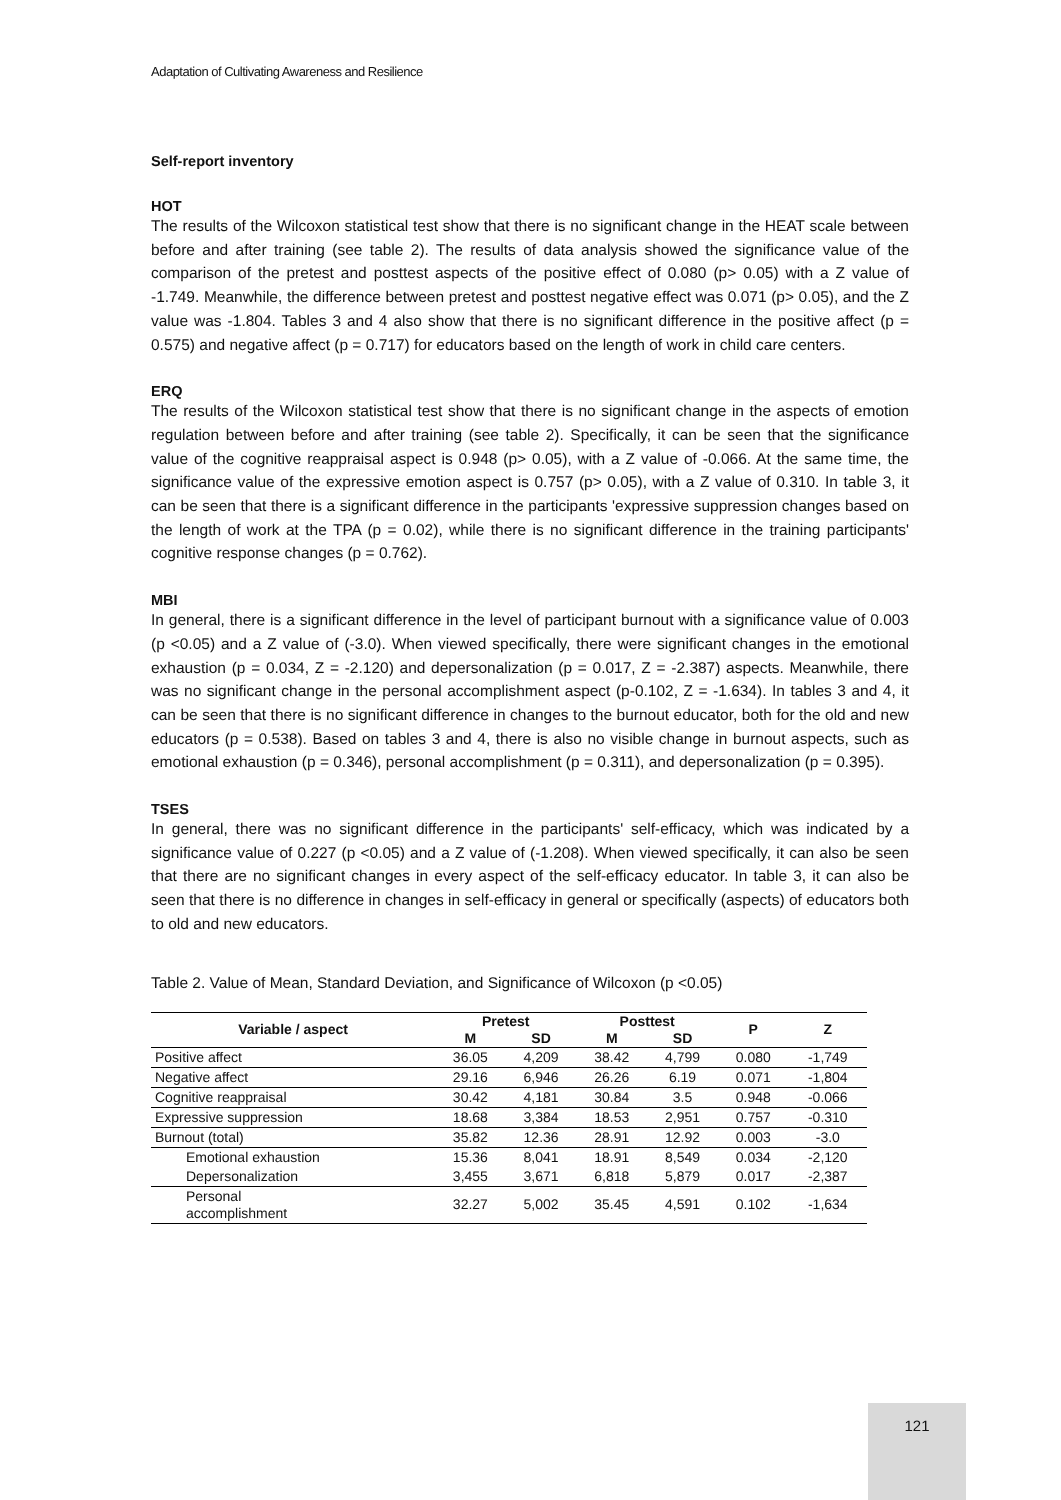Adaptation of Cultivating Awareness and Resilience
Self-report inventory
HOT
The results of the Wilcoxon statistical test show that there is no significant change in the HEAT scale between before and after training (see table 2). The results of data analysis showed the significance value of the comparison of the pretest and posttest aspects of the positive effect of 0.080 (p> 0.05) with a Z value of -1.749. Meanwhile, the difference between pretest and posttest negative effect was 0.071 (p> 0.05), and the Z value was -1.804. Tables 3 and 4 also show that there is no significant difference in the positive affect (p = 0.575) and negative affect (p = 0.717) for educators based on the length of work in child care centers.
ERQ
The results of the Wilcoxon statistical test show that there is no significant change in the aspects of emotion regulation between before and after training (see table 2). Specifically, it can be seen that the significance value of the cognitive reappraisal aspect is 0.948 (p> 0.05), with a Z value of -0.066. At the same time, the significance value of the expressive emotion aspect is 0.757 (p> 0.05), with a Z value of 0.310. In table 3, it can be seen that there is a significant difference in the participants 'expressive suppression changes based on the length of work at the TPA (p = 0.02), while there is no significant difference in the training participants' cognitive response changes (p = 0.762).
MBI
In general, there is a significant difference in the level of participant burnout with a significance value of 0.003 (p <0.05) and a Z value of (-3.0). When viewed specifically, there were significant changes in the emotional exhaustion (p = 0.034, Z = -2.120) and depersonalization (p = 0.017, Z = -2.387) aspects. Meanwhile, there was no significant change in the personal accomplishment aspect (p-0.102, Z = -1.634). In tables 3 and 4, it can be seen that there is no significant difference in changes to the burnout educator, both for the old and new educators (p = 0.538). Based on tables 3 and 4, there is also no visible change in burnout aspects, such as emotional exhaustion (p = 0.346), personal accomplishment (p = 0.311), and depersonalization (p = 0.395).
TSES
In general, there was no significant difference in the participants' self-efficacy, which was indicated by a significance value of 0.227 (p <0.05) and a Z value of (-1.208). When viewed specifically, it can also be seen that there are no significant changes in every aspect of the self-efficacy educator. In table 3, it can also be seen that there is no difference in changes in self-efficacy in general or specifically (aspects) of educators both to old and new educators.
Table 2. Value of Mean, Standard Deviation, and Significance of Wilcoxon (p <0.05)
| Variable / aspect | Pretest | | Posttest | | P | Z |
| --- | --- | --- | --- | --- | --- | --- |
| | M | SD | M | SD | | |
| Positive affect | 36.05 | 4,209 | 38.42 | 4,799 | 0.080 | -1,749 |
| Negative affect | 29.16 | 6,946 | 26.26 | 6.19 | 0.071 | -1,804 |
| Cognitive reappraisal | 30.42 | 4,181 | 30.84 | 3.5 | 0.948 | -0.066 |
| Expressive suppression | 18.68 | 3,384 | 18.53 | 2,951 | 0.757 | -0.310 |
| Burnout (total) | 35.82 | 12.36 | 28.91 | 12.92 | 0.003 | -3.0 |
| Emotional exhaustion | 15.36 | 8,041 | 18.91 | 8,549 | 0.034 | -2,120 |
| Depersonalization | 3,455 | 3,671 | 6,818 | 5,879 | 0.017 | -2,387 |
| Personal accomplishment | 32.27 | 5,002 | 35.45 | 4,591 | 0.102 | -1,634 |
121